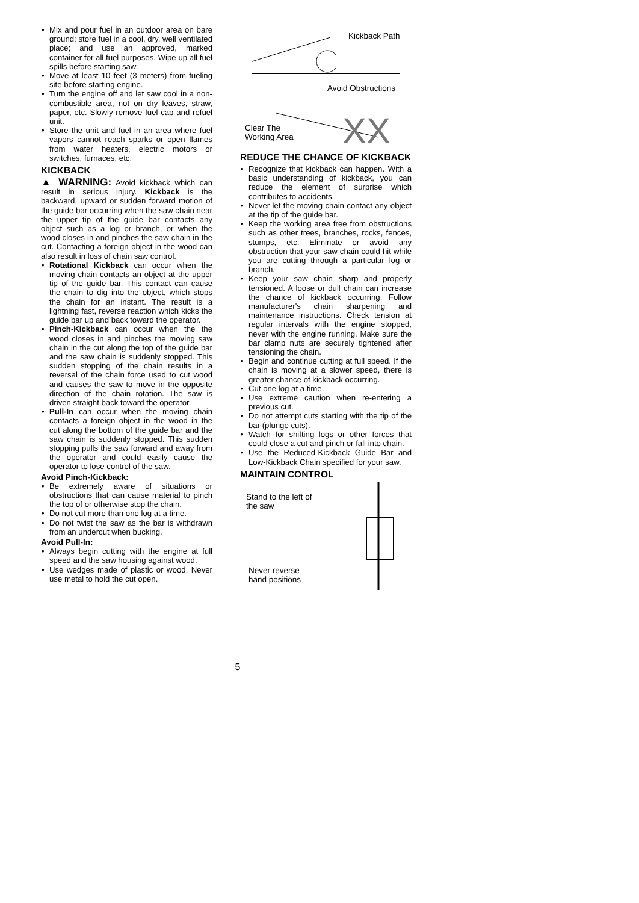• Mix and pour fuel in an outdoor area on bare ground; store fuel in a cool, dry, well ventilated place; and use an approved, marked container for all fuel purposes. Wipe up all fuel spills before starting saw.
• Move at least 10 feet (3 meters) from fueling site before starting engine.
• Turn the engine off and let saw cool in a non-combustible area, not on dry leaves, straw, paper, etc. Slowly remove fuel cap and refuel unit.
• Store the unit and fuel in an area where fuel vapors cannot reach sparks or open flames from water heaters, electric motors or switches, furnaces, etc.
KICKBACK
▲ WARNING: Avoid kickback which can result in serious injury. Kickback is the backward, upward or sudden forward motion of the guide bar occurring when the saw chain near the upper tip of the guide bar contacts any object such as a log or branch, or when the wood closes in and pinches the saw chain in the cut. Contacting a foreign object in the wood can also result in loss of chain saw control.
• Rotational Kickback can occur when the moving chain contacts an object at the upper tip of the guide bar. This contact can cause the chain to dig into the object, which stops the chain for an instant. The result is a lightning fast, reverse reaction which kicks the guide bar up and back toward the operator.
• Pinch-Kickback can occur when the the wood closes in and pinches the moving saw chain in the cut along the top of the guide bar and the saw chain is suddenly stopped. This sudden stopping of the chain results in a reversal of the chain force used to cut wood and causes the saw to move in the opposite direction of the chain rotation. The saw is driven straight back toward the operator.
• Pull-In can occur when the moving chain contacts a foreign object in the wood in the cut along the bottom of the guide bar and the saw chain is suddenly stopped. This sudden stopping pulls the saw forward and away from the operator and could easily cause the operator to lose control of the saw.
Avoid Pinch-Kickback:
• Be extremely aware of situations or obstructions that can cause material to pinch the top of or otherwise stop the chain.
• Do not cut more than one log at a time.
• Do not twist the saw as the bar is withdrawn from an undercut when bucking.
Avoid Pull-In:
• Always begin cutting with the engine at full speed and the saw housing against wood.
• Use wedges made of plastic or wood. Never use metal to hold the cut open.
Kickback Path
Avoid Obstructions
XX
Clear The
Working Area
REDUCE THE CHANCE OF KICKBACK
• Recognize that kickback can happen. With a basic understanding of kickback, you can reduce the element of surprise which contributes to accidents.
• Never let the moving chain contact any object at the tip of the guide bar.
• Keep the working area free from obstructions such as other trees, branches, rocks, fences, stumps, etc. Eliminate or avoid any obstruction that your saw chain could hit while you are cutting through a particular log or branch.
• Keep your saw chain sharp and properly tensioned. A loose or dull chain can increase the chance of kickback occurring. Follow manufacturer's chain sharpening and maintenance instructions. Check tension at regular intervals with the engine stopped, never with the engine running. Make sure the bar clamp nuts are securely tightened after tensioning the chain.
• Begin and continue cutting at full speed. If the chain is moving at a slower speed, there is greater chance of kickback occurring.
• Cut one log at a time.
• Use extreme caution when re-entering a previous cut.
• Do not attempt cuts starting with the tip of the bar (plunge cuts).
• Watch for shifting logs or other forces that could close a cut and pinch or fall into chain.
• Use the Reduced-Kickback Guide Bar and Low-Kickback Chain specified for your saw.
MAINTAIN CONTROL
Stand to the left of
the saw
Never reverse
hand positions
5